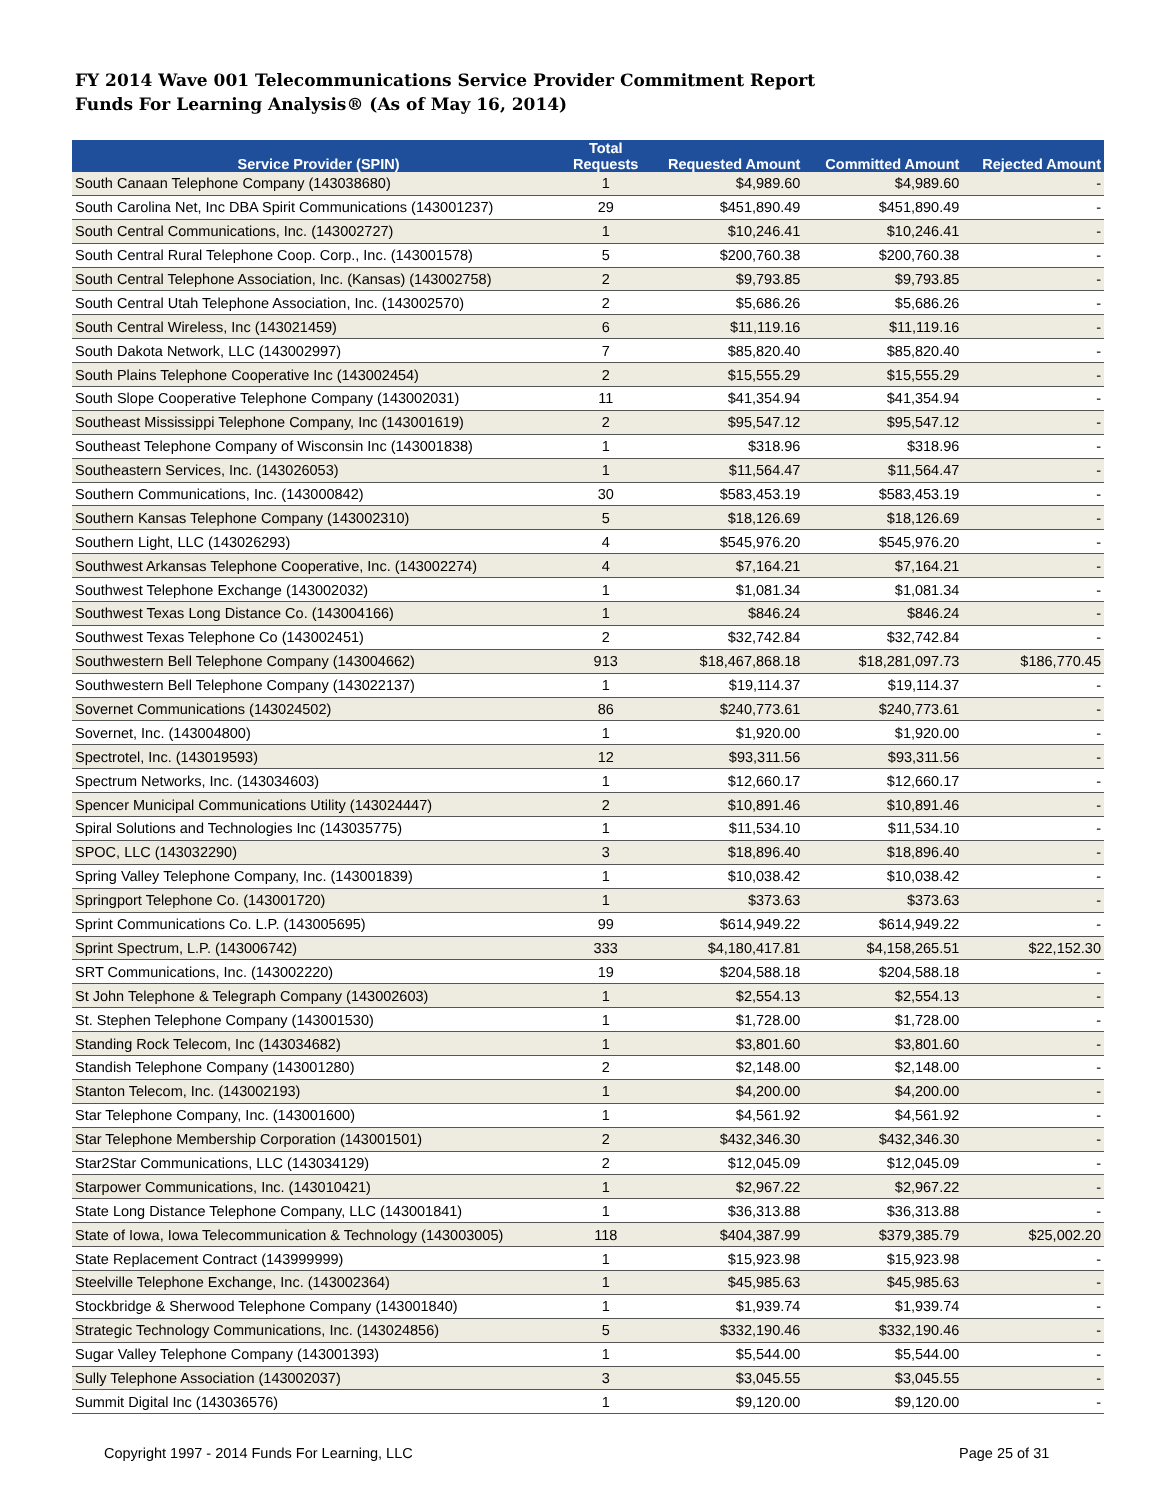FY 2014 Wave 001 Telecommunications Service Provider Commitment Report
Funds For Learning Analysis® (As of May 16, 2014)
| Service Provider (SPIN) | Total Requests | Requested Amount | Committed Amount | Rejected Amount |
| --- | --- | --- | --- | --- |
| South Canaan Telephone Company (143038680) | 1 | $4,989.60 | $4,989.60 | - |
| South Carolina Net, Inc DBA Spirit Communications (143001237) | 29 | $451,890.49 | $451,890.49 | - |
| South Central Communications, Inc. (143002727) | 1 | $10,246.41 | $10,246.41 | - |
| South Central Rural Telephone Coop. Corp., Inc. (143001578) | 5 | $200,760.38 | $200,760.38 | - |
| South Central Telephone Association, Inc. (Kansas) (143002758) | 2 | $9,793.85 | $9,793.85 | - |
| South Central Utah Telephone Association, Inc. (143002570) | 2 | $5,686.26 | $5,686.26 | - |
| South Central Wireless, Inc (143021459) | 6 | $11,119.16 | $11,119.16 | - |
| South Dakota Network, LLC (143002997) | 7 | $85,820.40 | $85,820.40 | - |
| South Plains Telephone Cooperative Inc (143002454) | 2 | $15,555.29 | $15,555.29 | - |
| South Slope Cooperative Telephone Company (143002031) | 11 | $41,354.94 | $41,354.94 | - |
| Southeast Mississippi Telephone Company, Inc (143001619) | 2 | $95,547.12 | $95,547.12 | - |
| Southeast Telephone Company of Wisconsin Inc (143001838) | 1 | $318.96 | $318.96 | - |
| Southeastern Services, Inc. (143026053) | 1 | $11,564.47 | $11,564.47 | - |
| Southern Communications, Inc. (143000842) | 30 | $583,453.19 | $583,453.19 | - |
| Southern Kansas Telephone Company (143002310) | 5 | $18,126.69 | $18,126.69 | - |
| Southern Light, LLC (143026293) | 4 | $545,976.20 | $545,976.20 | - |
| Southwest Arkansas Telephone Cooperative, Inc. (143002274) | 4 | $7,164.21 | $7,164.21 | - |
| Southwest Telephone Exchange (143002032) | 1 | $1,081.34 | $1,081.34 | - |
| Southwest Texas Long Distance Co. (143004166) | 1 | $846.24 | $846.24 | - |
| Southwest Texas Telephone Co (143002451) | 2 | $32,742.84 | $32,742.84 | - |
| Southwestern Bell Telephone Company (143004662) | 913 | $18,467,868.18 | $18,281,097.73 | $186,770.45 |
| Southwestern Bell Telephone Company (143022137) | 1 | $19,114.37 | $19,114.37 | - |
| Sovernet Communications (143024502) | 86 | $240,773.61 | $240,773.61 | - |
| Sovernet, Inc. (143004800) | 1 | $1,920.00 | $1,920.00 | - |
| Spectrotel, Inc. (143019593) | 12 | $93,311.56 | $93,311.56 | - |
| Spectrum Networks, Inc. (143034603) | 1 | $12,660.17 | $12,660.17 | - |
| Spencer Municipal Communications Utility (143024447) | 2 | $10,891.46 | $10,891.46 | - |
| Spiral Solutions and Technologies Inc (143035775) | 1 | $11,534.10 | $11,534.10 | - |
| SPOC, LLC (143032290) | 3 | $18,896.40 | $18,896.40 | - |
| Spring Valley Telephone Company, Inc. (143001839) | 1 | $10,038.42 | $10,038.42 | - |
| Springport Telephone Co. (143001720) | 1 | $373.63 | $373.63 | - |
| Sprint Communications Co. L.P. (143005695) | 99 | $614,949.22 | $614,949.22 | - |
| Sprint Spectrum, L.P. (143006742) | 333 | $4,180,417.81 | $4,158,265.51 | $22,152.30 |
| SRT Communications, Inc. (143002220) | 19 | $204,588.18 | $204,588.18 | - |
| St John Telephone & Telegraph Company (143002603) | 1 | $2,554.13 | $2,554.13 | - |
| St. Stephen Telephone Company (143001530) | 1 | $1,728.00 | $1,728.00 | - |
| Standing Rock Telecom, Inc (143034682) | 1 | $3,801.60 | $3,801.60 | - |
| Standish Telephone Company (143001280) | 2 | $2,148.00 | $2,148.00 | - |
| Stanton Telecom, Inc. (143002193) | 1 | $4,200.00 | $4,200.00 | - |
| Star Telephone Company, Inc. (143001600) | 1 | $4,561.92 | $4,561.92 | - |
| Star Telephone Membership Corporation (143001501) | 2 | $432,346.30 | $432,346.30 | - |
| Star2Star Communications, LLC (143034129) | 2 | $12,045.09 | $12,045.09 | - |
| Starpower Communications, Inc. (143010421) | 1 | $2,967.22 | $2,967.22 | - |
| State Long Distance Telephone Company, LLC (143001841) | 1 | $36,313.88 | $36,313.88 | - |
| State of Iowa, Iowa Telecommunication & Technology (143003005) | 118 | $404,387.99 | $379,385.79 | $25,002.20 |
| State Replacement Contract (143999999) | 1 | $15,923.98 | $15,923.98 | - |
| Steelville Telephone Exchange, Inc. (143002364) | 1 | $45,985.63 | $45,985.63 | - |
| Stockbridge & Sherwood Telephone Company (143001840) | 1 | $1,939.74 | $1,939.74 | - |
| Strategic Technology Communications, Inc. (143024856) | 5 | $332,190.46 | $332,190.46 | - |
| Sugar Valley Telephone Company (143001393) | 1 | $5,544.00 | $5,544.00 | - |
| Sully Telephone Association (143002037) | 3 | $3,045.55 | $3,045.55 | - |
| Summit Digital Inc (143036576) | 1 | $9,120.00 | $9,120.00 | - |
Copyright 1997 - 2014 Funds For Learning, LLC
Page 25 of 31